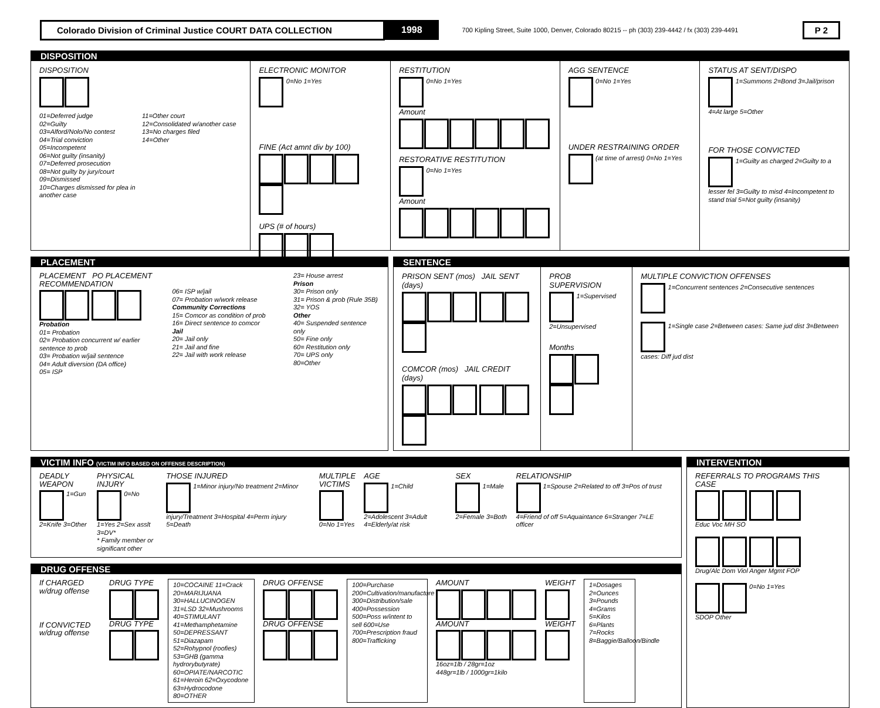Colorado Division of Criminal Justice COURT DATA COLLECTION
1998
700 Kipling Street, Suite 1000, Denver, Colorado 80215 -- ph (303) 239-4442 / fx (303) 239-4491
P 2
DISPOSITION
DISPOSITION
01=Deferred judge
02=Guilty
03=Alford/Nolo/No contest
04=Trial conviction
05=Incompetent
06=Not guilty (insanity)
07=Deferred prosecution
08=Not guilty by jury/court
09=Dismissed
10=Charges dismissed for plea in another case
11=Other court
12=Consolidated w/another case
13=No charges filed
14=Other
ELECTRONIC MONITOR
0=No 1=Yes
FINE (Act amnt div by 100)
UPS (# of hours)
RESTITUTION
0=No 1=Yes
Amount
RESTORATIVE RESTITUTION
0=No 1=Yes
Amount
AGG SENTENCE
0=No 1=Yes
UNDER RESTRAINING ORDER
(at time of arrest) 0=No 1=Yes
STATUS AT SENT/DISPO
1=Summons 2=Bond 3=Jail/prison 4=At large 5=Other
FOR THOSE CONVICTED
1=Guilty as charged 2=Guilty to a lesser fel 3=Guilty to misd 4=Incompetent to stand trial 5=Not guilty (insanity)
PLACEMENT
PLACEMENT PO PLACEMENT RECOMMENDATION
Probation
01= Probation
02= Probation concurrent w/ earlier sentence to prob
03= Probation w/jail sentence
04= Adult diversion (DA office)
05= ISP
06= ISP w/jail
07= Probation w/work release
Community Corrections
15= Comcor as condition of prob
16= Direct sentence to comcor
Jail
20= Jail only
21= Jail and fine
22= Jail with work release
23= House arrest
Prison
30= Prison only
31= Prison & prob (Rule 35B)
32= YOS
Other
40= Suspended sentence only
50= Fine only
60= Restitution only
70= UPS only
80=Other
SENTENCE
PRISON SENT (mos) JAIL SENT (days)
COMCOR (mos) JAIL CREDIT (days)
PROB SUPERVISION
1=Supervised 2=Unsupervised
Months
MULTIPLE CONVICTION OFFENSES
1=Concurrent sentences 2=Consecutive sentences
1=Single case 2=Between cases: Same jud dist 3=Between cases: Diff jud dist
VICTIM INFO (VICTIM INFO BASED ON OFFENSE DESCRIPTION)
DEADLY WEAPON
1=Gun 2=Knife 3=Other
PHYSICAL INJURY
0=No 1=Yes 2=Sex asslt 3=DV*
* Family member or significant other
THOSE INJURED
1=Minor injury/No treatment 2=Minor injury/Treatment 3=Hospital 4=Perm injury 5=Death
MULTIPLE VICTIMS
0=No 1=Yes
AGE
1=Child 2=Adolescent 3=Adult 4=Elderly/at risk
SEX
1=Male 2=Female 3=Both
RELATIONSHIP
1=Spouse 2=Related to off 3=Pos of trust 4=Friend of off 5=Aquaintance 6=Stranger 7=LE officer
DRUG OFFENSE
If CHARGED w/drug offense
If CONVICTED w/drug offense
DRUG TYPE
DRUG TYPE
10=COCAINE 11=Crack 20=MARIJUANA 30=HALLUCINOGEN 31=LSD 32=Mushrooms 40=STIMULANT 41=Methamphetamine 50=DEPRESSANT 51=Diazapam 52=Rohypnol (roofies) 53=GHB (gamma hydrorybutyrate) 60=OPIATE/NARCOTIC 61=Heroin 62=Oxycodone 63=Hydrocodone 80=OTHER
DRUG OFFENSE
DRUG OFFENSE
100=Purchase 200=Cultivation/manufacture 300=Distribution/sale 400=Possession 500=Poss w/intent to sell 600=Use 700=Prescription fraud 800=Trafficking
AMOUNT
AMOUNT
16oz=1lb / 28gr=1oz
448gr=1lb / 1000gr=1kilo
WEIGHT
WEIGHT
1=Dosages 2=Ounces 3=Pounds 4=Grams 5=Kilos 6=Plants 7=Rocks 8=Baggie/Balloon/Bindle
INTERVENTION
REFERRALS TO PROGRAMS THIS CASE
Educ Voc MH SO
Drug/Alc Dom Viol Anger Mgmt FOP
0=No 1=Yes
SDOP Other